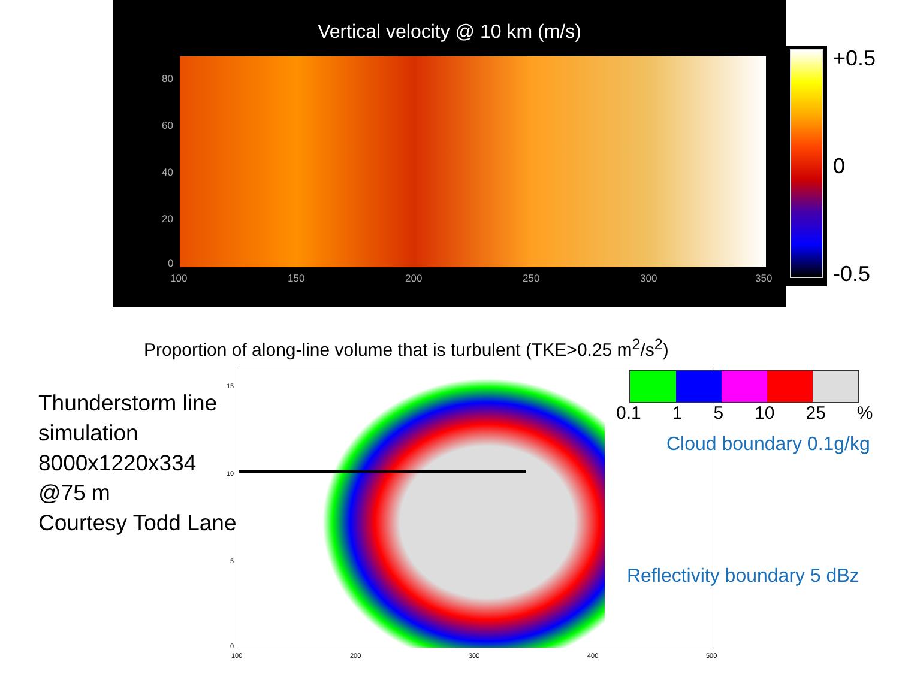Vertical velocity @ 10 km (m/s)
80
60
40
20
0
100 150 200 250 300 350
+0.5
0
-0.5
Proportion of along-line volume that is turbulent (TKE>0.25 m<sup>2</sup>/s<sup>2</sup>)
Thunderstorm line
simulation
8000x1220x334
@75 m
Courtesy Todd Lane
15
10
5
0
100 200 300 400 500
0.1 1 5 10 25%
Cloud boundary 0.1g/kg
Reflectivity boundary 5 dBz